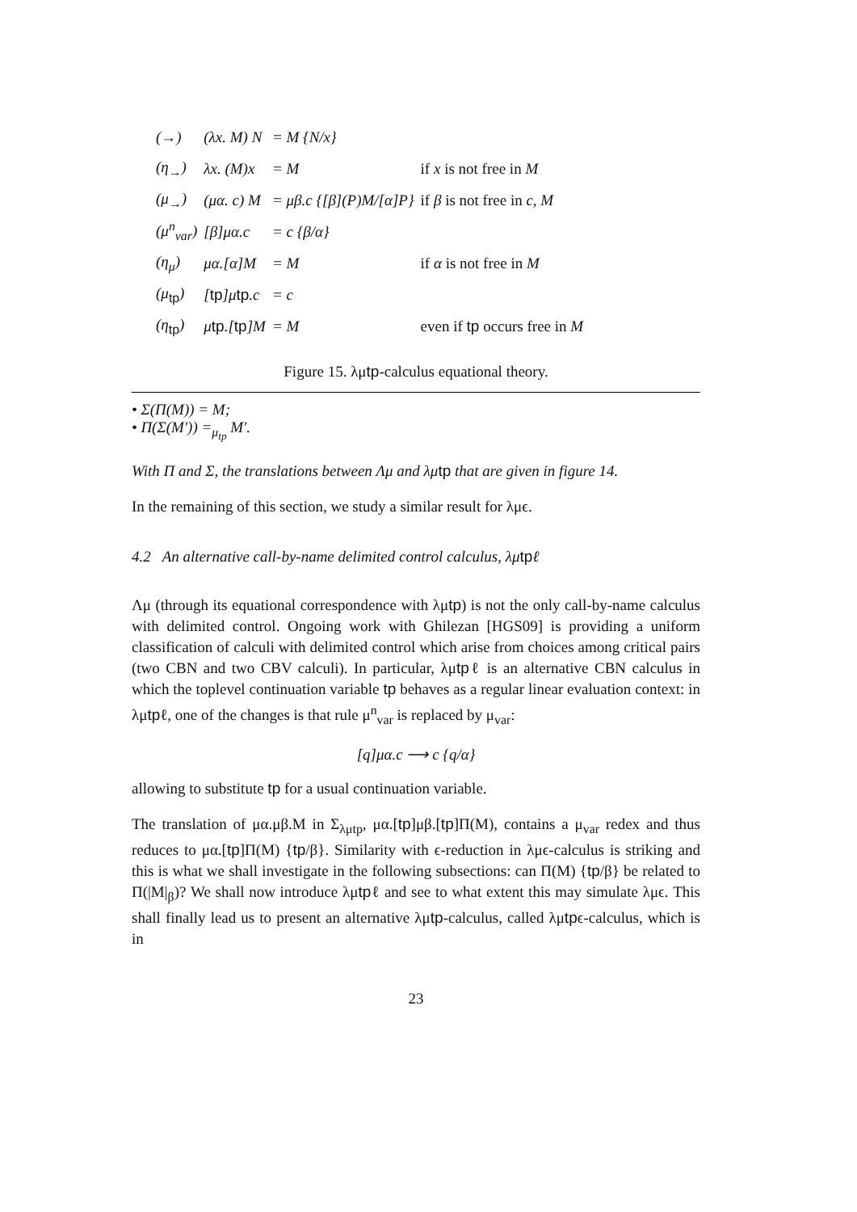| (→) | (λx. M) N | = M {N/x} | |
| (η<sub>→</sub>) | λx. (M)x | = M | if x is not free in M |
| (μ<sub>→</sub>) | (μα. c) M | = μβ.c {[β](P)M/[α]P} | if β is not free in c, M |
| (μ<sup>n</sup><sub>var</sub>) | [β]μα.c | = c {β/α} | |
| (η<sub>μ</sub>) | μα.[α]M | = M | if α is not free in M |
| (μ<sub>tp</sub>) | [ tp ]μ tp .c | = c | |
| (η<sub>tp</sub>) | μ tp .[ tp ]M | = M | even if tp occurs free in M |
Figure 15. λμtp-calculus equational theory.
• Σ(Π(M)) = M;
• Π(Σ(M′)) =<sub>μ<sub>tp</sub></sub> M′.
With Π and Σ, the translations between Λμ and λμtp that are given in figure 14.
In the remaining of this section, we study a similar result for λμϵ.
4.2 An alternative call-by-name delimited control calculus, λμtpℓ
Λμ (through its equational correspondence with λμtp) is not the only call-by-name calculus with delimited control. Ongoing work with Ghilezan [HGS09] is providing a uniform classification of calculi with delimited control which arise from choices among critical pairs (two CBN and two CBV calculi). In particular, λμtpℓ is an alternative CBN calculus in which the toplevel continuation variable tp behaves as a regular linear evaluation context: in λμtpℓ, one of the changes is that rule μ<sup>n</sup><sub>var</sub> is replaced by μ<sub>var</sub>:
[q]μα.c ⟶ c {q/α}
allowing to substitute tp for a usual continuation variable.
The translation of μα.μβ.M in Σ<sub>λμtp</sub>, μα.[tp]μβ.[tp]Π(M), contains a μ<sub>var</sub> redex and thus reduces to μα.[tp]Π(M) {tp/β}. Similarity with ϵ-reduction in λμϵ-calculus is striking and this is what we shall investigate in the following subsections: can Π(M) {tp/β} be related to Π(|M|<sub>β</sub>)? We shall now introduce λμtpℓ and see to what extent this may simulate λμϵ. This shall finally lead us to present an alternative λμtp-calculus, called λμtpϵ-calculus, which is in
23